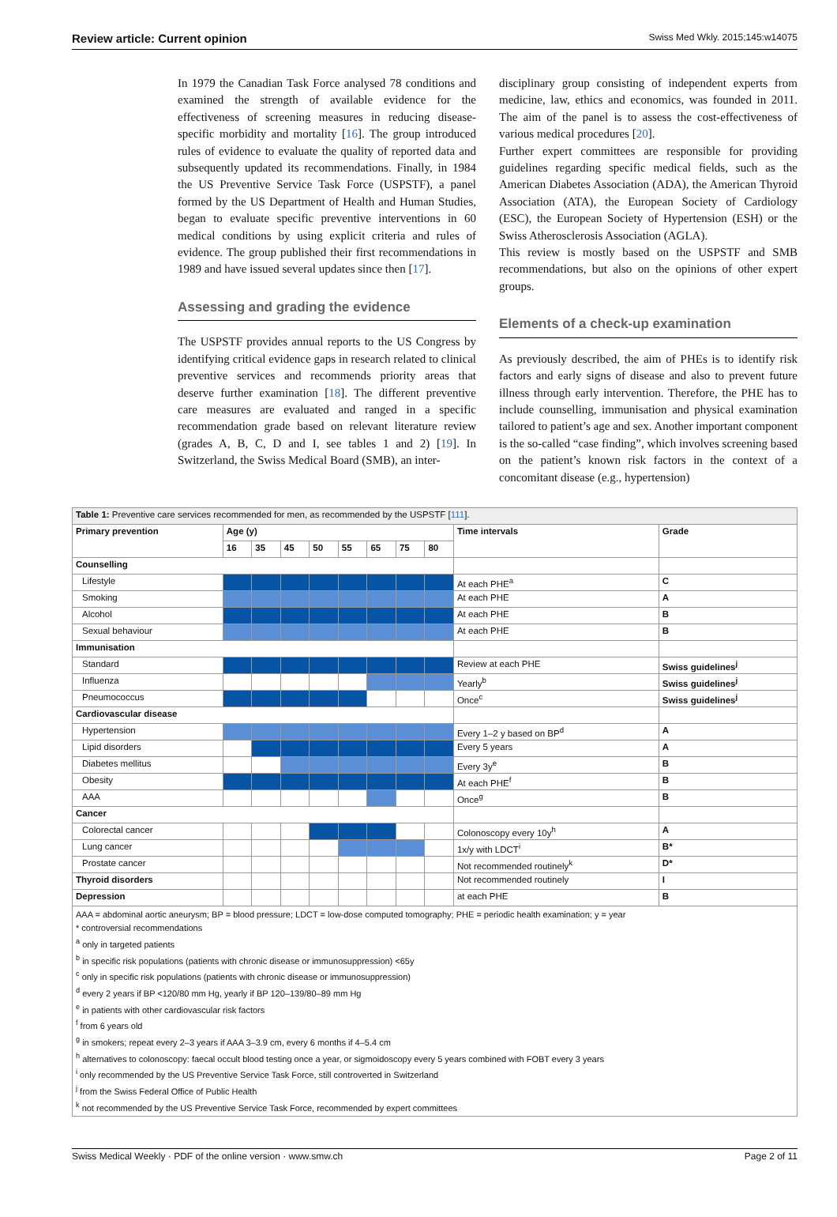Review article: Current opinion Swiss Med Wkly. 2015;145:w14075
In 1979 the Canadian Task Force analysed 78 conditions and examined the strength of available evidence for the effectiveness of screening measures in reducing disease-specific morbidity and mortality [16]. The group introduced rules of evidence to evaluate the quality of reported data and subsequently updated its recommendations. Finally, in 1984 the US Preventive Service Task Force (USPSTF), a panel formed by the US Department of Health and Human Studies, began to evaluate specific preventive interventions in 60 medical conditions by using explicit criteria and rules of evidence. The group published their first recommendations in 1989 and have issued several updates since then [17].
Assessing and grading the evidence
The USPSTF provides annual reports to the US Congress by identifying critical evidence gaps in research related to clinical preventive services and recommends priority areas that deserve further examination [18]. The different preventive care measures are evaluated and ranged in a specific recommendation grade based on relevant literature review (grades A, B, C, D and I, see tables 1 and 2) [19]. In Switzerland, the Swiss Medical Board (SMB), an inter-
disciplinary group consisting of independent experts from medicine, law, ethics and economics, was founded in 2011. The aim of the panel is to assess the cost-effectiveness of various medical procedures [20].
Further expert committees are responsible for providing guidelines regarding specific medical fields, such as the American Diabetes Association (ADA), the American Thyroid Association (ATA), the European Society of Cardiology (ESC), the European Society of Hypertension (ESH) or the Swiss Atherosclerosis Association (AGLA).
This review is mostly based on the USPSTF and SMB recommendations, but also on the opinions of other expert groups.
Elements of a check-up examination
As previously described, the aim of PHEs is to identify risk factors and early signs of disease and also to prevent future illness through early intervention. Therefore, the PHE has to include counselling, immunisation and physical examination tailored to patient’s age and sex. Another important component is the so-called “case finding”, which involves screening based on the patient’s known risk factors in the context of a concomitant disease (e.g., hypertension)
| Table 1: Preventive care services recommended for men, as recommended by the USPSTF [ 111 ]. | | | | | | | | | | |
| Primary prevention | Age (y) | | | | | | | | Time intervals | Grade |
| | 16 | 35 | 45 | 50 | 55 | 65 | 75 | 80 | | |
| Counselling | | | | | | | | | | |
| Lifestyle | | | | | | | | | At each PHE<sup>a</sup> | C |
| Smoking | | | | | | | | | At each PHE | A |
| Alcohol | | | | | | | | | At each PHE | B |
| Sexual behaviour | | | | | | | | | At each PHE | B |
| Immunisation | | | | | | | | | | |
| Standard | | | | | | | | | Review at each PHE | Swiss guidelines<sup>j</sup> |
| Influenza | | | | | | | | | Yearly<sup>b</sup> | Swiss guidelines<sup>j</sup> |
| Pneumococcus | | | | | | | | | Once<sup>c</sup> | Swiss guidelines<sup>j</sup> |
| Cardiovascular disease | | | | | | | | | | |
| Hypertension | | | | | | | | | Every 1–2 y based on BP<sup>d</sup> | A |
| Lipid disorders | | | | | | | | | Every 5 years | A |
| Diabetes mellitus | | | | | | | | | Every 3y<sup>e</sup> | B |
| Obesity | | | | | | | | | At each PHE<sup>f</sup> | B |
| AAA | | | | | | | | | Once<sup>g</sup> | B |
| Cancer | | | | | | | | | | |
| Colorectal cancer | | | | | | | | | Colonoscopy every 10y<sup>h</sup> | A |
| Lung cancer | | | | | | | | | 1x/y with LDCT<sup>i</sup> | B* |
| Prostate cancer | | | | | | | | | Not recommended routinely<sup>k</sup> | D* |
| Thyroid disorders | | | | | | | | | Not recommended routinely | I |
| Depression | | | | | | | | | at each PHE | B |
| AAA = abdominal aortic aneurysm; BP = blood pressure; LDCT = low-dose computed tomography; PHE = periodic health examination; y = year * controversial recommendations <sup>a</sup> only in targeted patients <sup>b</sup> in specific risk populations (patients with chronic disease or immunosuppression) <65y <sup>c</sup> only in specific risk populations (patients with chronic disease or immunosuppression) <sup>d</sup> every 2 years if BP <120/80 mm Hg, yearly if BP 120–139/80–89 mm Hg <sup>e</sup> in patients with other cardiovascular risk factors <sup>f</sup> from 6 years old <sup>g</sup> in smokers; repeat every 2–3 years if AAA 3–3.9 cm, every 6 months if 4–5.4 cm <sup>h</sup> alternatives to colonoscopy: faecal occult blood testing once a year, or sigmoidoscopy every 5 years combined with FOBT every 3 years <sup>i</sup> only recommended by the US Preventive Service Task Force, still controverted in Switzerland <sup>j</sup> from the Swiss Federal Office of Public Health <sup>k</sup> not recommended by the US Preventive Service Task Force, recommended by expert committees | | | | | | | | | | |
Swiss Medical Weekly · PDF of the online version · www.smw.ch Page 2 of 11